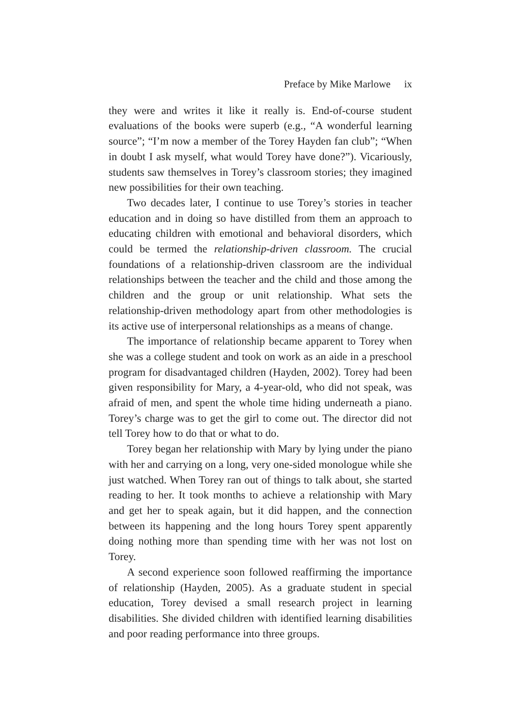Preface by Mike Marlowe ix
they were and writes it like it really is. End-of-course student evaluations of the books were superb (e.g., “A wonderful learning source”; “I’m now a member of the Torey Hayden fan club”; “When in doubt I ask myself, what would Torey have done?”). Vicariously, students saw themselves in Torey’s classroom stories; they imagined new possibilities for their own teaching.
Two decades later, I continue to use Torey’s stories in teacher education and in doing so have distilled from them an approach to educating children with emotional and behavioral disorders, which could be termed the relationship-driven classroom. The crucial foundations of a relationship-driven classroom are the individual relationships between the teacher and the child and those among the children and the group or unit relationship. What sets the relationship-driven methodology apart from other methodologies is its active use of interpersonal relationships as a means of change.
The importance of relationship became apparent to Torey when she was a college student and took on work as an aide in a preschool program for disadvantaged children (Hayden, 2002). Torey had been given responsibility for Mary, a 4-year-old, who did not speak, was afraid of men, and spent the whole time hiding underneath a piano. Torey’s charge was to get the girl to come out. The director did not tell Torey how to do that or what to do.
Torey began her relationship with Mary by lying under the piano with her and carrying on a long, very one-sided monologue while she just watched. When Torey ran out of things to talk about, she started reading to her. It took months to achieve a relationship with Mary and get her to speak again, but it did happen, and the connection between its happening and the long hours Torey spent apparently doing nothing more than spending time with her was not lost on Torey.
A second experience soon followed reaffirming the importance of relationship (Hayden, 2005). As a graduate student in special education, Torey devised a small research project in learning disabilities. She divided children with identified learning disabilities and poor reading performance into three groups.